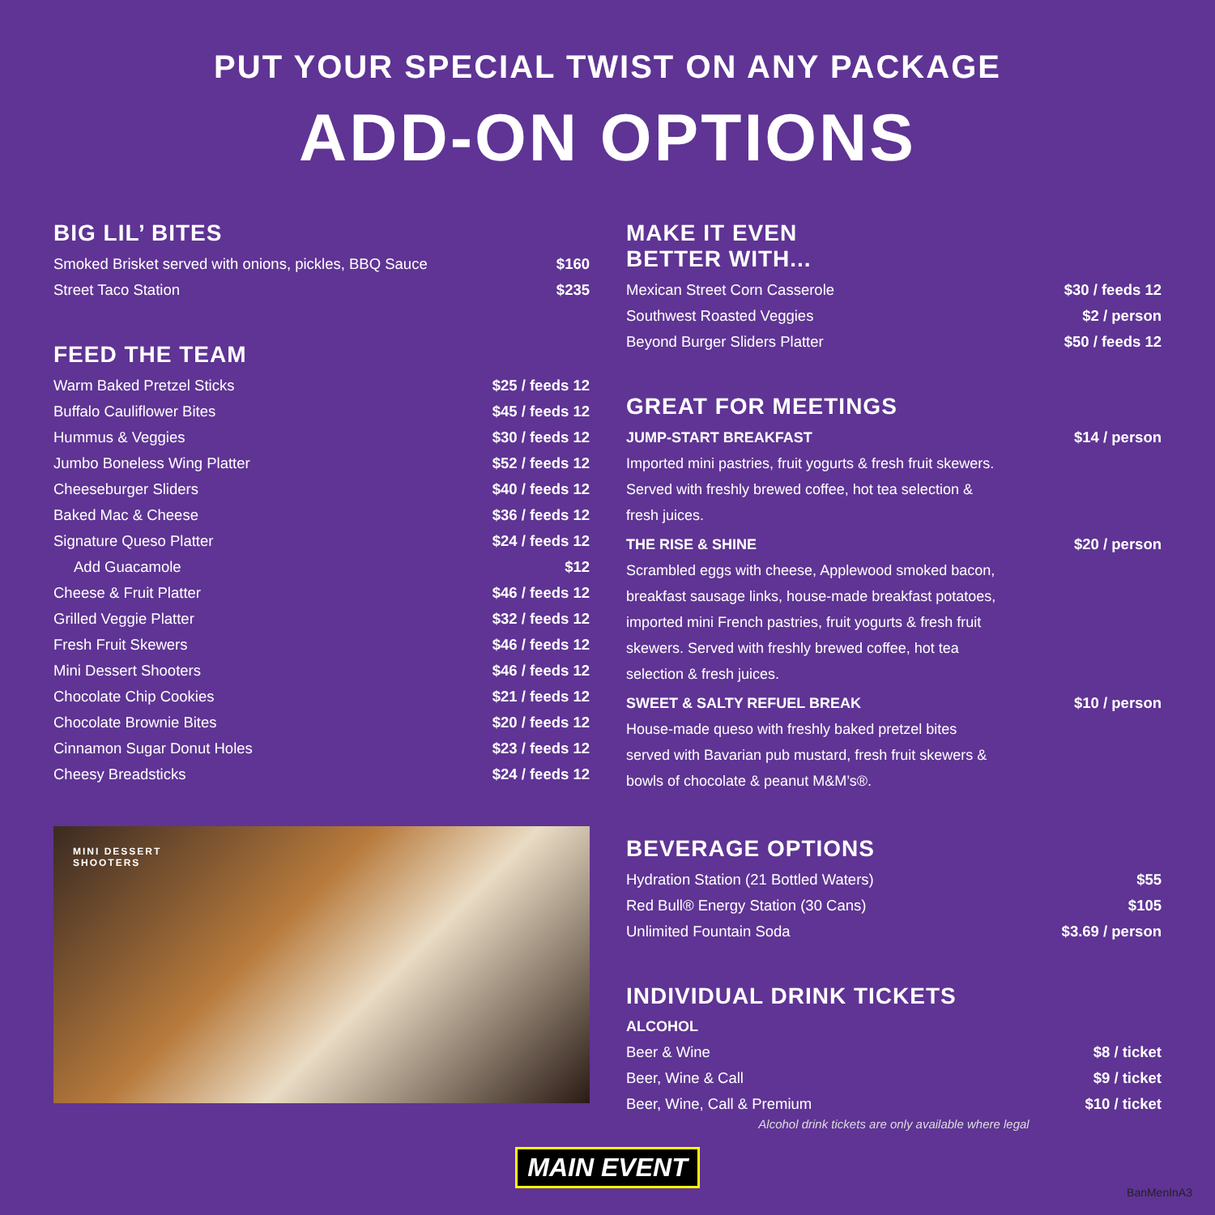PUT YOUR SPECIAL TWIST ON ANY PACKAGE
ADD-ON OPTIONS
BIG LIL’ BITES
| Smoked Brisket served with onions, pickles, BBQ Sauce | $160 |
| Street Taco Station | $235 |
FEED THE TEAM
| Warm Baked Pretzel Sticks | $25 / feeds 12 |
| Buffalo Cauliflower Bites | $45 / feeds 12 |
| Hummus & Veggies | $30 / feeds 12 |
| Jumbo Boneless Wing Platter | $52 / feeds 12 |
| Cheeseburger Sliders | $40 / feeds 12 |
| Baked Mac & Cheese | $36 / feeds 12 |
| Signature Queso Platter | $24 / feeds 12 |
| Add Guacamole | $12 |
| Cheese & Fruit Platter | $46 / feeds 12 |
| Grilled Veggie Platter | $32 / feeds 12 |
| Fresh Fruit Skewers | $46 / feeds 12 |
| Mini Dessert Shooters | $46 / feeds 12 |
| Chocolate Chip Cookies | $21 / feeds 12 |
| Chocolate Brownie Bites | $20 / feeds 12 |
| Cinnamon Sugar Donut Holes | $23 / feeds 12 |
| Cheesy Breadsticks | $24 / feeds 12 |
MINI DESSERT
SHOOTERS
MAKE IT EVEN
BETTER WITH...
| Mexican Street Corn Casserole | $30 / feeds 12 |
| Southwest Roasted Veggies | $2 / person |
| Beyond Burger Sliders Platter | $50 / feeds 12 |
GREAT FOR MEETINGS
| JUMP-START BREAKFAST | $14 / person |
| Imported mini pastries, fruit yogurts & fresh fruit skewers. Served with freshly brewed coffee, hot tea selection & fresh juices. | |
| THE RISE & SHINE | $20 / person |
| Scrambled eggs with cheese, Applewood smoked bacon, breakfast sausage links, house-made breakfast potatoes, imported mini French pastries, fruit yogurts & fresh fruit skewers. Served with freshly brewed coffee, hot tea selection & fresh juices. | |
| SWEET & SALTY REFUEL BREAK | $10 / person |
| House-made queso with freshly baked pretzel bites served with Bavarian pub mustard, fresh fruit skewers & bowls of chocolate & peanut M&M’s®. | |
BEVERAGE OPTIONS
| Hydration Station (21 Bottled Waters) | $55 |
| Red Bull® Energy Station (30 Cans) | $105 |
| Unlimited Fountain Soda | $3.69 / person |
INDIVIDUAL DRINK TICKETS
| ALCOHOL | |
| Beer & Wine | $8 / ticket |
| Beer, Wine & Call | $9 / ticket |
| Beer, Wine, Call & Premium | $10 / ticket |
Alcohol drink tickets are only available where legal
MAIN EVENT
BanMenInA3